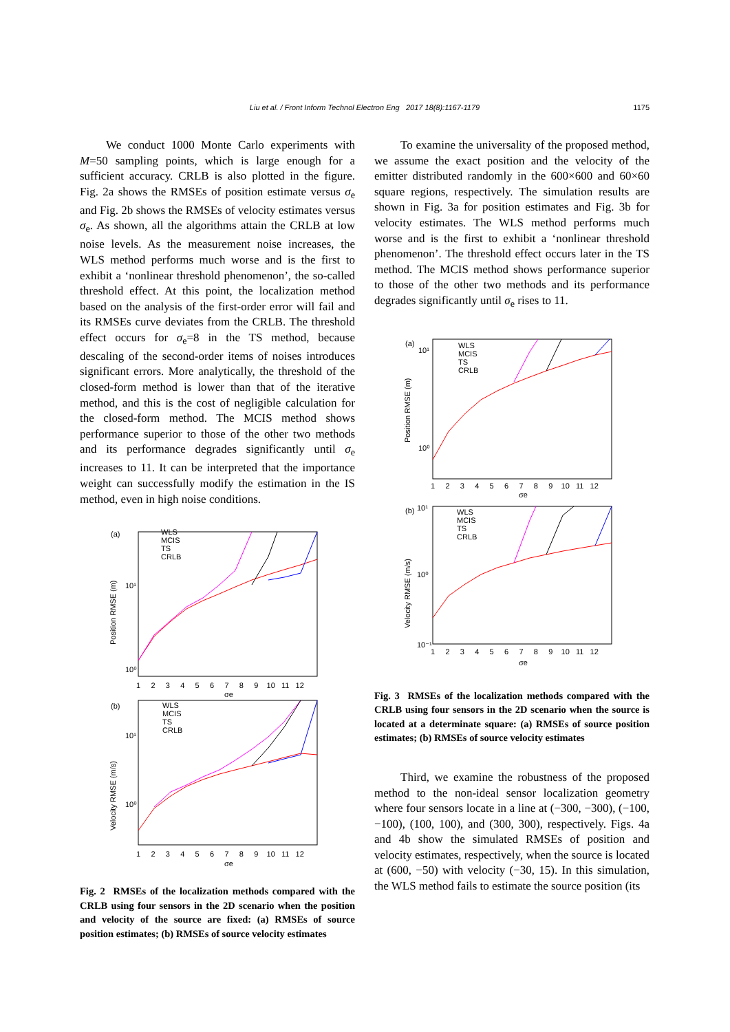1175
Liu et al. / Front Inform Technol Electron Eng 2017 18(8):1167-1179
We conduct 1000 Monte Carlo experiments with M=50 sampling points, which is large enough for a sufficient accuracy. CRLB is also plotted in the figure. Fig. 2a shows the RMSEs of position estimate versus σ<sub>e</sub> and Fig. 2b shows the RMSEs of velocity estimates versus σ<sub>e</sub>. As shown, all the algorithms attain the CRLB at low noise levels. As the measurement noise increases, the WLS method performs much worse and is the first to exhibit a ‘nonlinear threshold phenomenon’, the so-called threshold effect. At this point, the localization method based on the analysis of the first-order error will fail and its RMSEs curve deviates from the CRLB. The threshold effect occurs for σ<sub>e</sub>=8 in the TS method, because descaling of the second-order items of noises introduces significant errors. More analytically, the threshold of the closed-form method is lower than that of the iterative method, and this is the cost of negligible calculation for the closed-form method. The MCIS method shows performance superior to those of the other two methods and its performance degrades significantly until σ<sub>e</sub> increases to 11. It can be interpreted that the importance weight can successfully modify the estimation in the IS method, even in high noise conditions.
(a)
WLS
MCIS
TS
CRLB
Position RMSE (m)
10¹
10⁰
1 2 3 4 5 6 7 8 9 10 11 12
σe
(b)
WLS
MCIS
TS
CRLB
Velocity RMSE (m/s)
10¹
10⁰
1 2 3 4 5 6 7 8 9 10 11 12
σe
Fig. 2 RMSEs of the localization methods compared with the CRLB using four sensors in the 2D scenario when the position and velocity of the source are fixed: (a) RMSEs of source position estimates; (b) RMSEs of source velocity estimates
To examine the universality of the proposed method, we assume the exact position and the velocity of the emitter distributed randomly in the 600×600 and 60×60 square regions, respectively. The simulation results are shown in Fig. 3a for position estimates and Fig. 3b for velocity estimates. The WLS method performs much worse and is the first to exhibit a ‘nonlinear threshold phenomenon’. The threshold effect occurs later in the TS method. The MCIS method shows performance superior to those of the other two methods and its performance degrades significantly until σ<sub>e</sub> rises to 11.
(a)
WLS
MCIS
TS
CRLB
Position RMSE (m)
10¹
10⁰
1 2 3 4 5 6 7 8 9 10 11 12
σe
(b)
WLS
MCIS
TS
CRLB
Velocity RMSE (m/s)
10¹
10⁰
10⁻¹
1 2 3 4 5 6 7 8 9 10 11 12
σe
Fig. 3 RMSEs of the localization methods compared with the CRLB using four sensors in the 2D scenario when the source is located at a determinate square: (a) RMSEs of source position estimates; (b) RMSEs of source velocity estimates
Third, we examine the robustness of the proposed method to the non-ideal sensor localization geometry where four sensors locate in a line at (−300, −300), (−100, −100), (100, 100), and (300, 300), respectively. Figs. 4a and 4b show the simulated RMSEs of position and velocity estimates, respectively, when the source is located at (600, −50) with velocity (−30, 15). In this simulation, the WLS method fails to estimate the source position (its